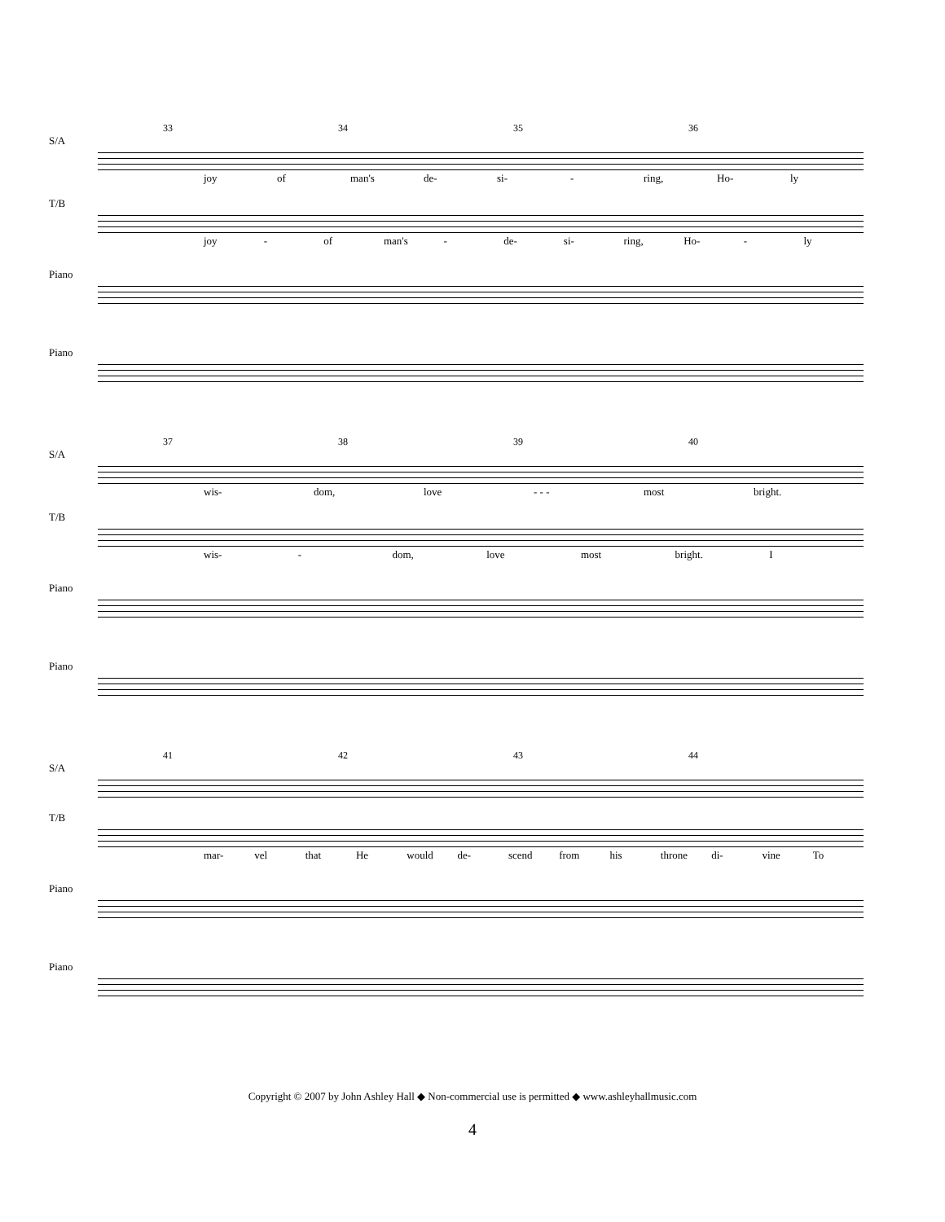33 34 35 36
S/A
joy of man's de- si- - ring, Ho- ly
T/B
joy - of man's - de- si- ring, Ho- - ly
Piano
Piano
37 38 39 40
S/A
wis- dom, love - - - most bright.
T/B
wis- - dom, love most bright. I
Piano
Piano
41 42 43 44
S/A
T/B
mar- vel that He would de- scend from his throne di- vine To
Piano
Piano
Copyright © 2007 by John Ashley Hall ◆ Non-commercial use is permitted ◆ www.ashleyhallmusic.com
4